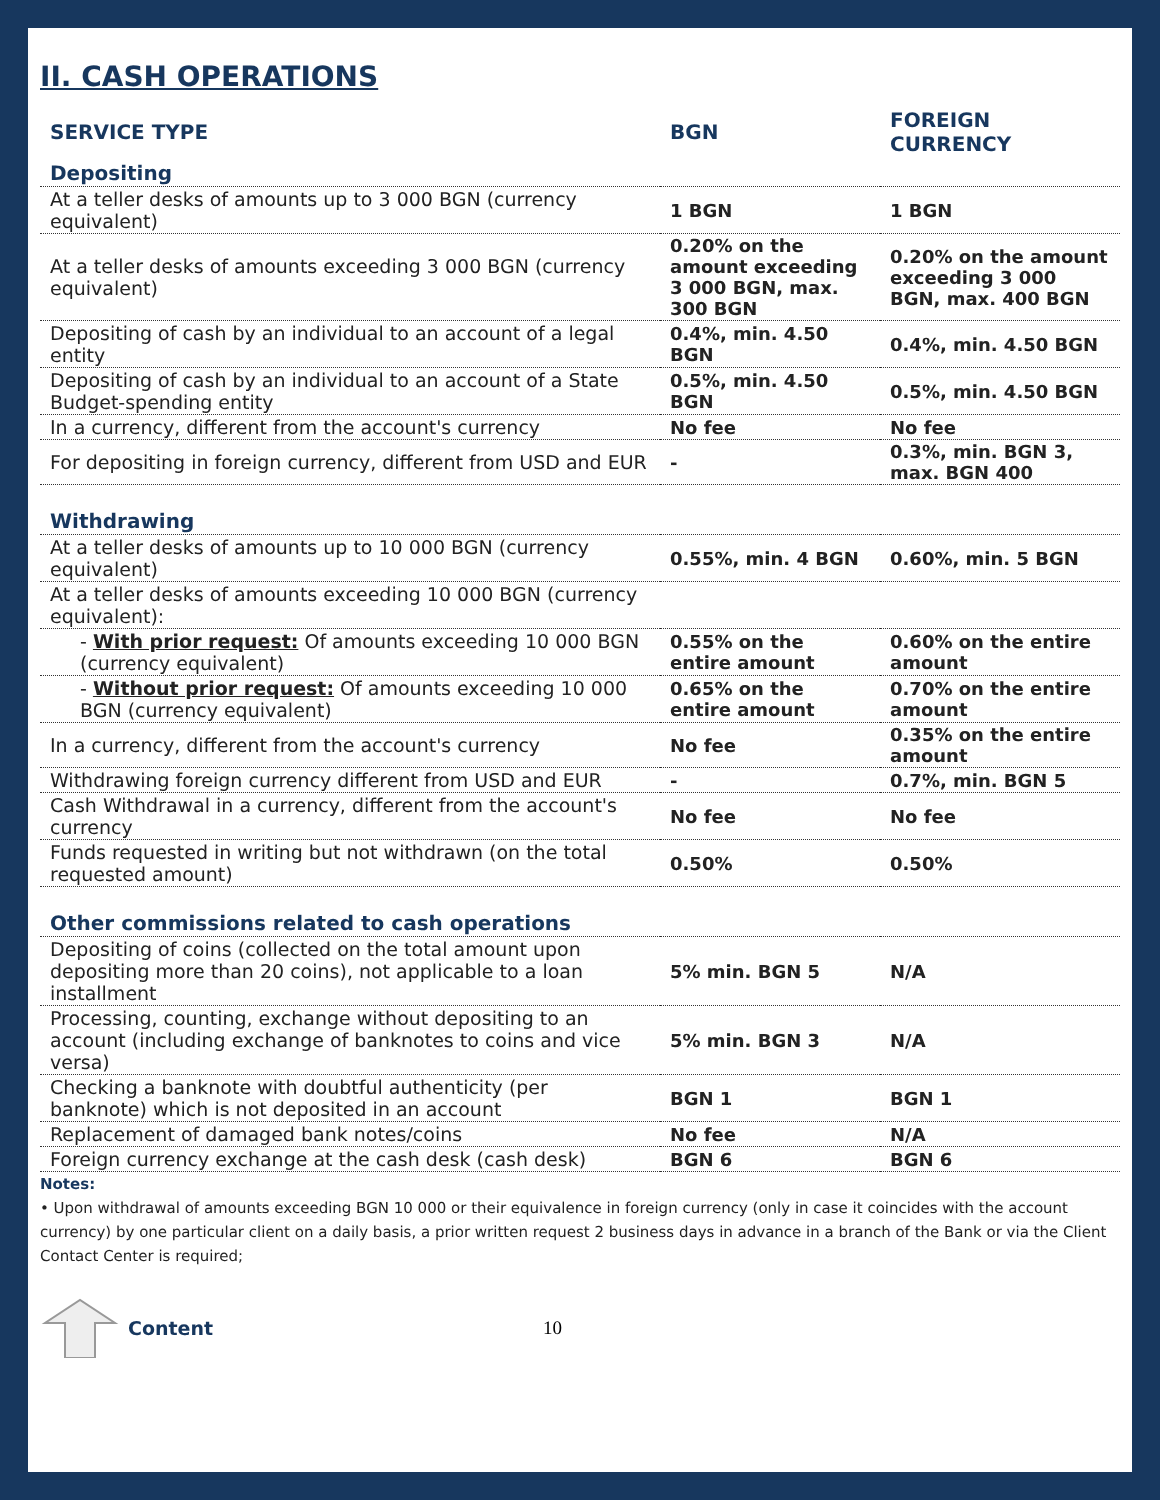II. CASH OPERATIONS
| SERVICE TYPE | BGN | FOREIGN CURRENCY |
| --- | --- | --- |
| Depositing | | |
| At a teller desks of amounts up to 3 000 BGN (currency equivalent) | 1 BGN | 1 BGN |
| At a teller desks of amounts exceeding 3 000 BGN (currency equivalent) | 0.20% on the amount exceeding 3 000 BGN, max. 300 BGN | 0.20% on the amount exceeding 3 000 BGN, max. 400 BGN |
| Depositing of cash by an individual to an account of a legal entity | 0.4%, min. 4.50 BGN | 0.4%, min. 4.50 BGN |
| Depositing of cash by an individual to an account of a State Budget-spending entity | 0.5%, min. 4.50 BGN | 0.5%, min. 4.50 BGN |
| In a currency, different from the account's currency | No fee | No fee |
| For depositing in foreign currency, different from USD and EUR | - | 0.3%, min. BGN 3, max. BGN 400 |
| Withdrawing | | |
| At a teller desks of amounts up to 10 000 BGN (currency equivalent) | 0.55%, min. 4 BGN | 0.60%, min. 5 BGN |
| At a teller desks of amounts exceeding 10 000 BGN (currency equivalent): | | |
| - With prior request: Of amounts exceeding 10 000 BGN (currency equivalent) | 0.55% on the entire amount | 0.60% on the entire amount |
| - Without prior request: Of amounts exceeding 10 000 BGN (currency equivalent) | 0.65% on the entire amount | 0.70% on the entire amount |
| In a currency, different from the account's currency | No fee | 0.35% on the entire amount |
| Withdrawing foreign currency different from USD and EUR | - | 0.7%, min. BGN 5 |
| Cash Withdrawal in a currency, different from the account's currency | No fee | No fee |
| Funds requested in writing but not withdrawn (on the total requested amount) | 0.50% | 0.50% |
| Other commissions related to cash operations | | |
| Depositing of coins (collected on the total amount upon depositing more than 20 coins), not applicable to a loan installment | 5% min. BGN 5 | N/A |
| Processing, counting, exchange without depositing to an account (including exchange of banknotes to coins and vice versa) | 5% min. BGN 3 | N/A |
| Checking a banknote with doubtful authenticity (per banknote) which is not deposited in an account | BGN 1 | BGN 1 |
| Replacement of damaged bank notes/coins | No fee | N/A |
| Foreign currency exchange at the cash desk (cash desk) | BGN 6 | BGN 6 |
Notes:
• Upon withdrawal of amounts exceeding BGN 10 000 or their equivalence in foreign currency (only in case it coincides with the account currency) by one particular client on a daily basis, a prior written request 2 business days in advance in a branch of the Bank or via the Client Contact Center is required;
Content 10